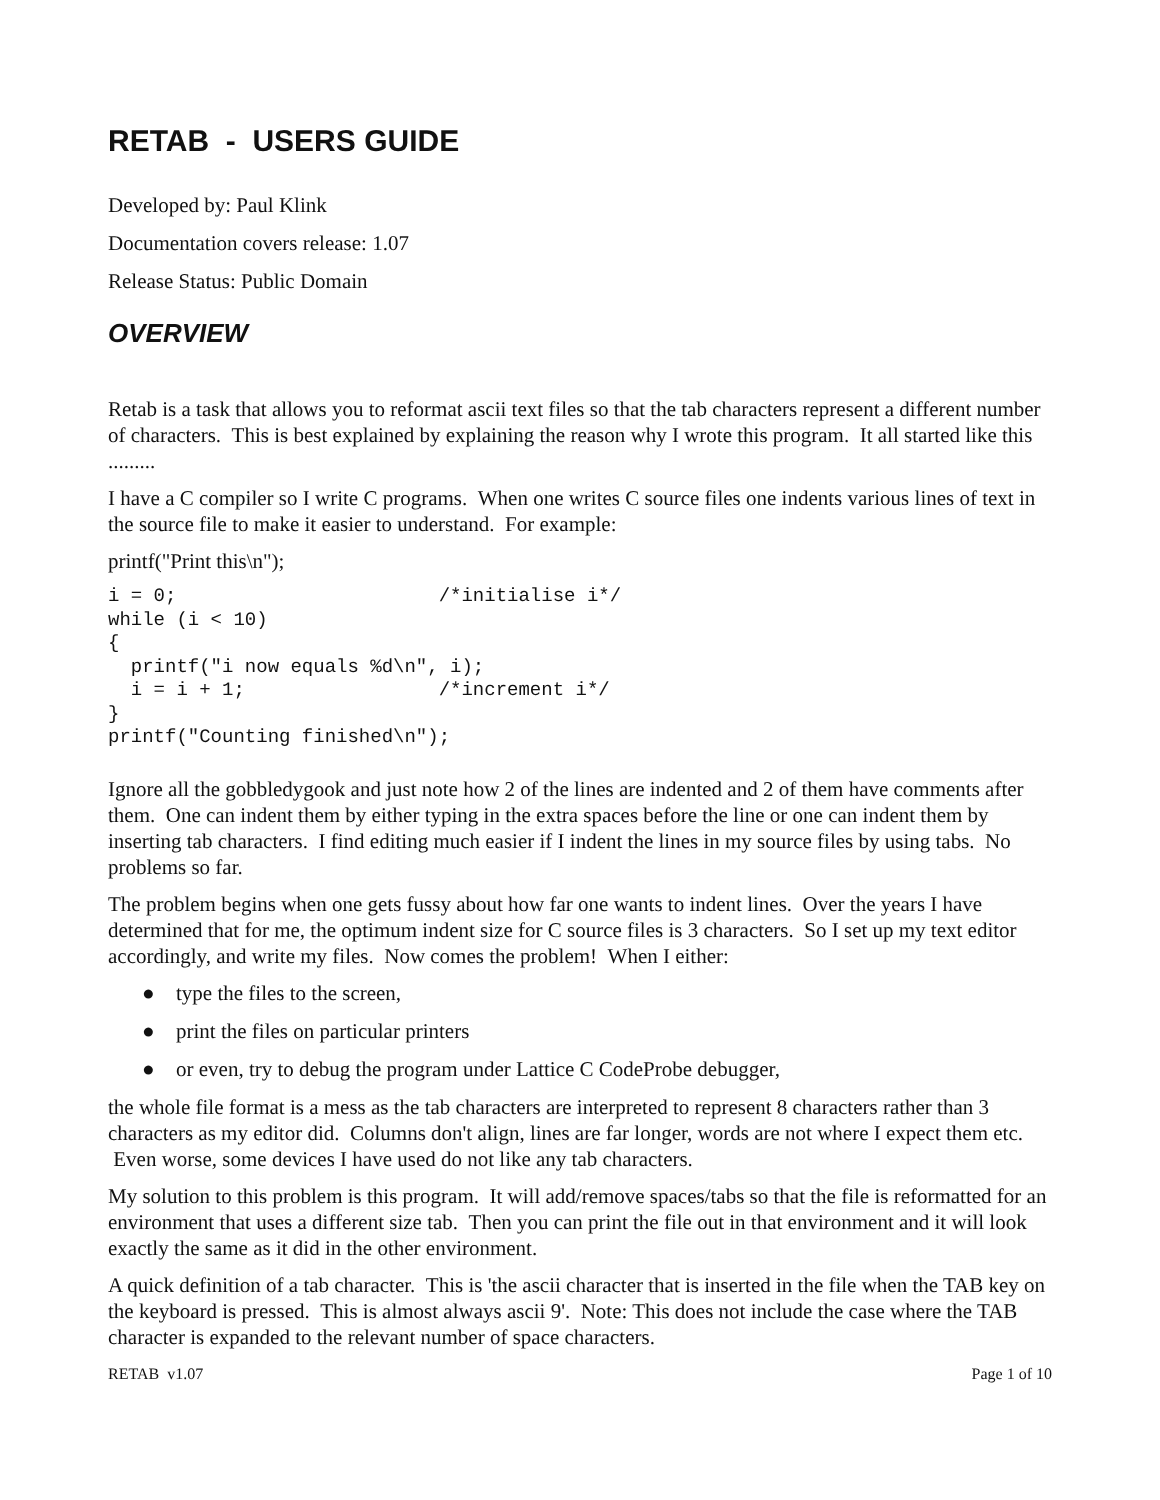RETAB - USERS GUIDE
Developed by: Paul Klink
Documentation covers release: 1.07
Release Status: Public Domain
OVERVIEW
Retab is a task that allows you to reformat ascii text files so that the tab characters represent a different number of characters. This is best explained by explaining the reason why I wrote this program. It all started like this .........
I have a C compiler so I write C programs. When one writes C source files one indents various lines of text in the source file to make it easier to understand. For example:
printf("Print this\n");
i = 0;                       /*initialise i*/
while (i < 10)
{
  printf("i now equals %d\n", i);
  i = i + 1;                 /*increment i*/
}
printf("Counting finished\n");
Ignore all the gobbledygook and just note how 2 of the lines are indented and 2 of them have comments after them. One can indent them by either typing in the extra spaces before the line or one can indent them by inserting tab characters. I find editing much easier if I indent the lines in my source files by using tabs. No problems so far.
The problem begins when one gets fussy about how far one wants to indent lines. Over the years I have determined that for me, the optimum indent size for C source files is 3 characters. So I set up my text editor accordingly, and write my files. Now comes the problem! When I either:
● type the files to the screen,
● print the files on particular printers
● or even, try to debug the program under Lattice C CodeProbe debugger,
the whole file format is a mess as the tab characters are interpreted to represent 8 characters rather than 3 characters as my editor did. Columns don't align, lines are far longer, words are not where I expect them etc. Even worse, some devices I have used do not like any tab characters.
My solution to this problem is this program. It will add/remove spaces/tabs so that the file is reformatted for an environment that uses a different size tab. Then you can print the file out in that environment and it will look exactly the same as it did in the other environment.
A quick definition of a tab character. This is 'the ascii character that is inserted in the file when the TAB key on the keyboard is pressed. This is almost always ascii 9'. Note: This does not include the case where the TAB character is expanded to the relevant number of space characters.
RETAB v1.07 Page 1 of 10